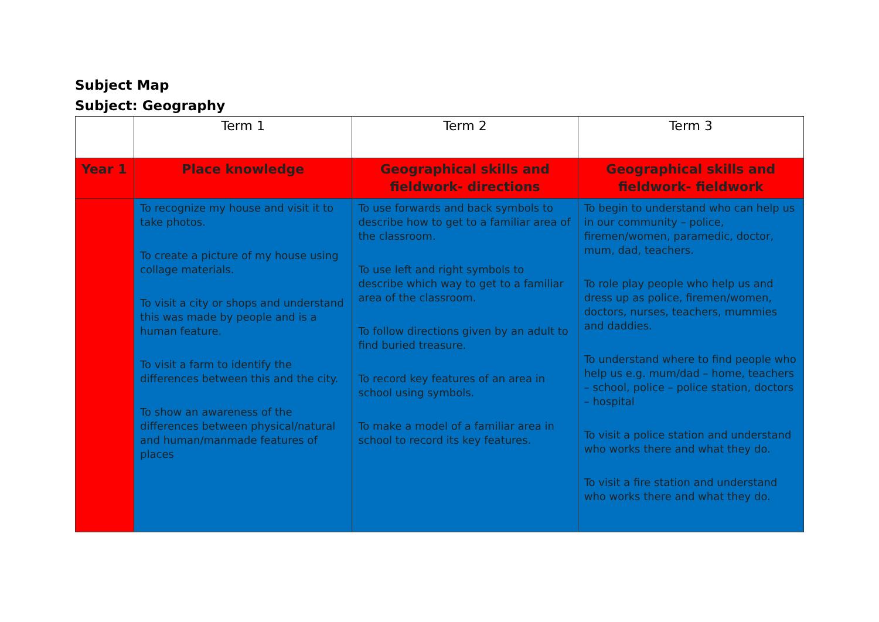Subject Map
Subject: Geography
| | Term 1 | Term 2 | Term 3 |
| --- | --- | --- | --- |
| Year 1 | Place knowledge | Geographical skills and fieldwork- directions | Geographical skills and fieldwork- fieldwork |
| | To recognize my house and visit it to take photos. To create a picture of my house using collage materials. To visit a city or shops and understand this was made by people and is a human feature. To visit a farm to identify the differences between this and the city. To show an awareness of the differences between physical/natural and human/manmade features of places | To use forwards and back symbols to describe how to get to a familiar area of the classroom. To use left and right symbols to describe which way to get to a familiar area of the classroom. To follow directions given by an adult to find buried treasure. To record key features of an area in school using symbols. To make a model of a familiar area in school to record its key features. | To begin to understand who can help us in our community – police, firemen/women, paramedic, doctor, mum, dad, teachers. To role play people who help us and dress up as police, firemen/women, doctors, nurses, teachers, mummies and daddies. To understand where to find people who help us e.g. mum/dad – home, teachers – school, police – police station, doctors – hospital To visit a police station and understand who works there and what they do. To visit a fire station and understand who works there and what they do. |